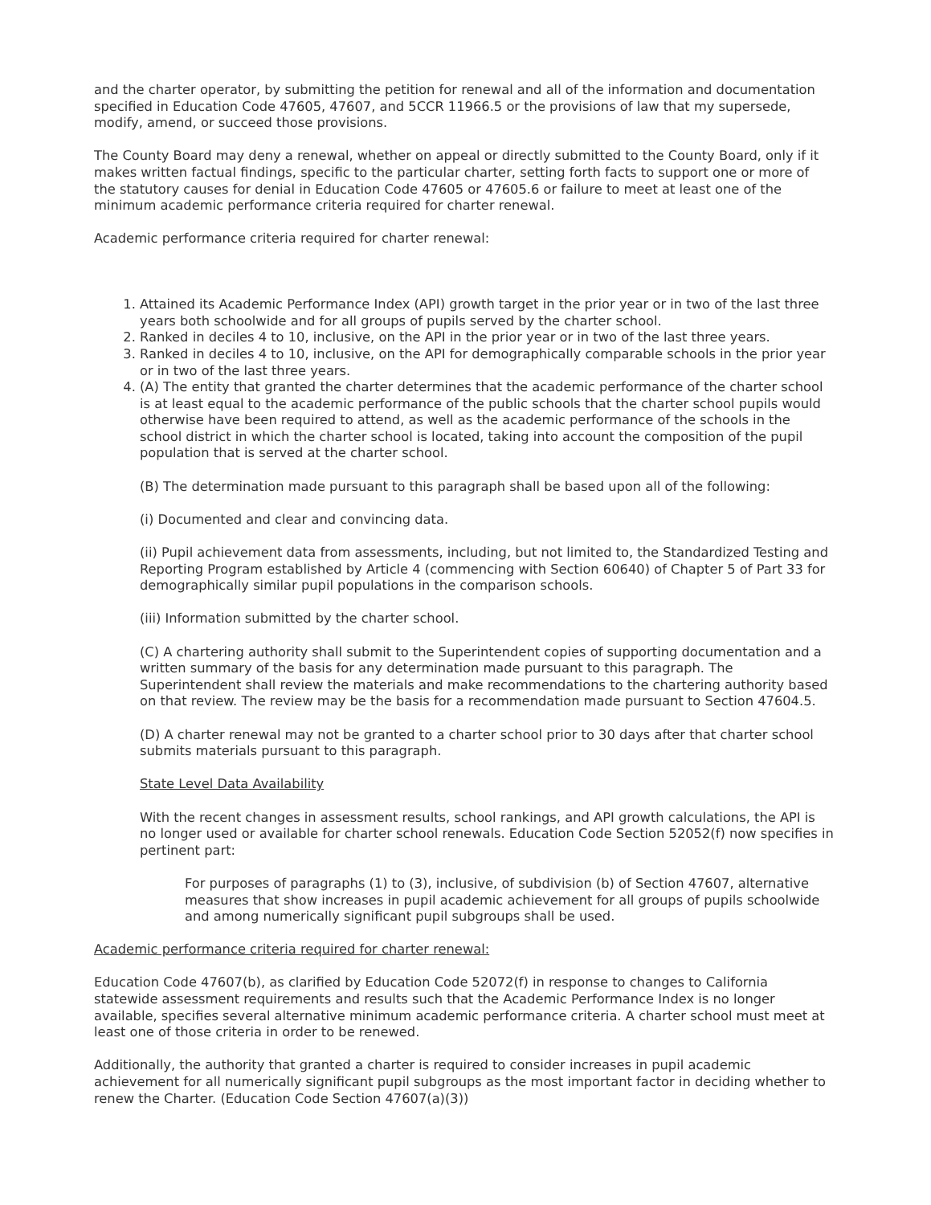and the charter operator, by submitting the petition for renewal and all of the information and documentation specified in Education Code 47605, 47607, and 5CCR 11966.5 or the provisions of law that my supersede, modify, amend, or succeed those provisions.
The County Board may deny a renewal, whether on appeal or directly submitted to the County Board, only if it makes written factual findings, specific to the particular charter, setting forth facts to support one or more of the statutory causes for denial in Education Code 47605 or 47605.6 or failure to meet at least one of the minimum academic performance criteria required for charter renewal.
Academic performance criteria required for charter renewal:
1. Attained its Academic Performance Index (API) growth target in the prior year or in two of the last three years both schoolwide and for all groups of pupils served by the charter school.
2. Ranked in deciles 4 to 10, inclusive, on the API in the prior year or in two of the last three years.
3. Ranked in deciles 4 to 10, inclusive, on the API for demographically comparable schools in the prior year or in two of the last three years.
4. (A) The entity that granted the charter determines that the academic performance of the charter school is at least equal to the academic performance of the public schools that the charter school pupils would otherwise have been required to attend, as well as the academic performance of the schools in the school district in which the charter school is located, taking into account the composition of the pupil population that is served at the charter school.
(B) The determination made pursuant to this paragraph shall be based upon all of the following:
(i) Documented and clear and convincing data.
(ii) Pupil achievement data from assessments, including, but not limited to, the Standardized Testing and Reporting Program established by Article 4 (commencing with Section 60640) of Chapter 5 of Part 33 for demographically similar pupil populations in the comparison schools.
(iii) Information submitted by the charter school.
(C) A chartering authority shall submit to the Superintendent copies of supporting documentation and a written summary of the basis for any determination made pursuant to this paragraph. The Superintendent shall review the materials and make recommendations to the chartering authority based on that review. The review may be the basis for a recommendation made pursuant to Section 47604.5.
(D) A charter renewal may not be granted to a charter school prior to 30 days after that charter school submits materials pursuant to this paragraph.
State Level Data Availability
With the recent changes in assessment results, school rankings, and API growth calculations, the API is no longer used or available for charter school renewals. Education Code Section 52052(f) now specifies in pertinent part:
For purposes of paragraphs (1) to (3), inclusive, of subdivision (b) of Section 47607, alternative measures that show increases in pupil academic achievement for all groups of pupils schoolwide and among numerically significant pupil subgroups shall be used.
Academic performance criteria required for charter renewal:
Education Code 47607(b), as clarified by Education Code 52072(f) in response to changes to California statewide assessment requirements and results such that the Academic Performance Index is no longer available, specifies several alternative minimum academic performance criteria. A charter school must meet at least one of those criteria in order to be renewed.
Additionally, the authority that granted a charter is required to consider increases in pupil academic achievement for all numerically significant pupil subgroups as the most important factor in deciding whether to renew the Charter. (Education Code Section 47607(a)(3))